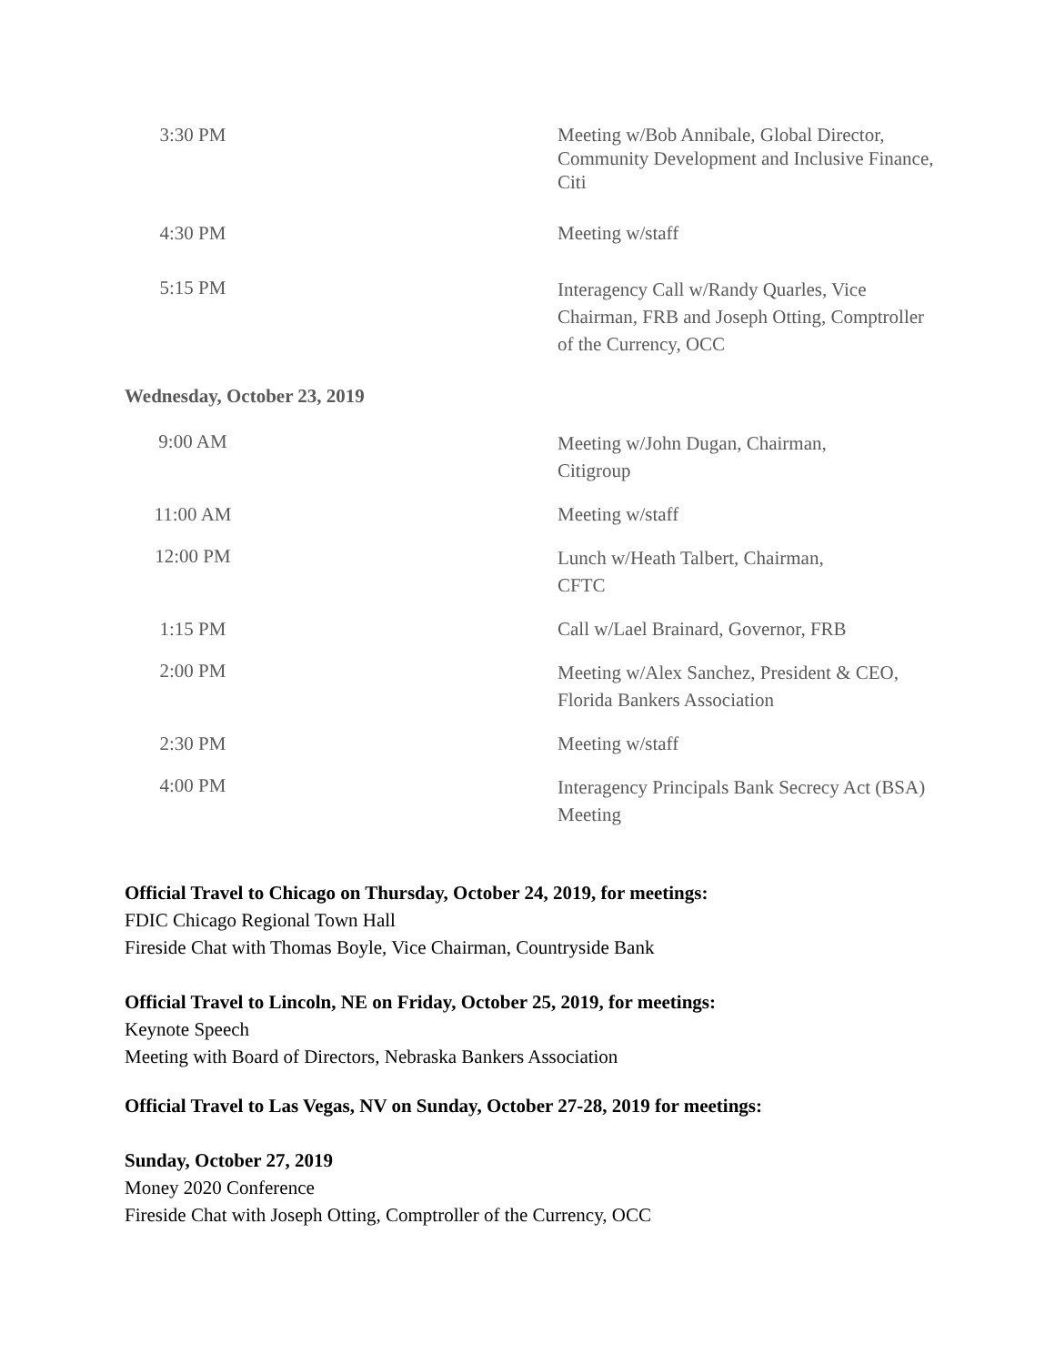| 3:30 PM | Meeting w/Bob Annibale, Global Director, Community Development and Inclusive Finance, Citi |
| 4:30 PM | Meeting w/staff |
| 5:15 PM | Interagency Call w/Randy Quarles, Vice Chairman, FRB and Joseph Otting, Comptroller of the Currency, OCC |
Wednesday, October 23, 2019
| 9:00 AM | Meeting w/John Dugan, Chairman, Citigroup |
| 11:00 AM | Meeting w/staff |
| 12:00 PM | Lunch w/Heath Talbert, Chairman, CFTC |
| 1:15 PM | Call w/Lael Brainard, Governor, FRB |
| 2:00 PM | Meeting w/Alex Sanchez, President & CEO, Florida Bankers Association |
| 2:30 PM | Meeting w/staff |
| 4:00 PM | Interagency Principals Bank Secrecy Act (BSA) Meeting |
Official Travel to Chicago on Thursday, October 24, 2019, for meetings:
FDIC Chicago Regional Town Hall
Fireside Chat with Thomas Boyle, Vice Chairman, Countryside Bank
Official Travel to Lincoln, NE on Friday, October 25, 2019, for meetings:
Keynote Speech
Meeting with Board of Directors, Nebraska Bankers Association
Official Travel to Las Vegas, NV on Sunday, October 27-28, 2019 for meetings:
Sunday, October 27, 2019
Money 2020 Conference
Fireside Chat with Joseph Otting, Comptroller of the Currency, OCC